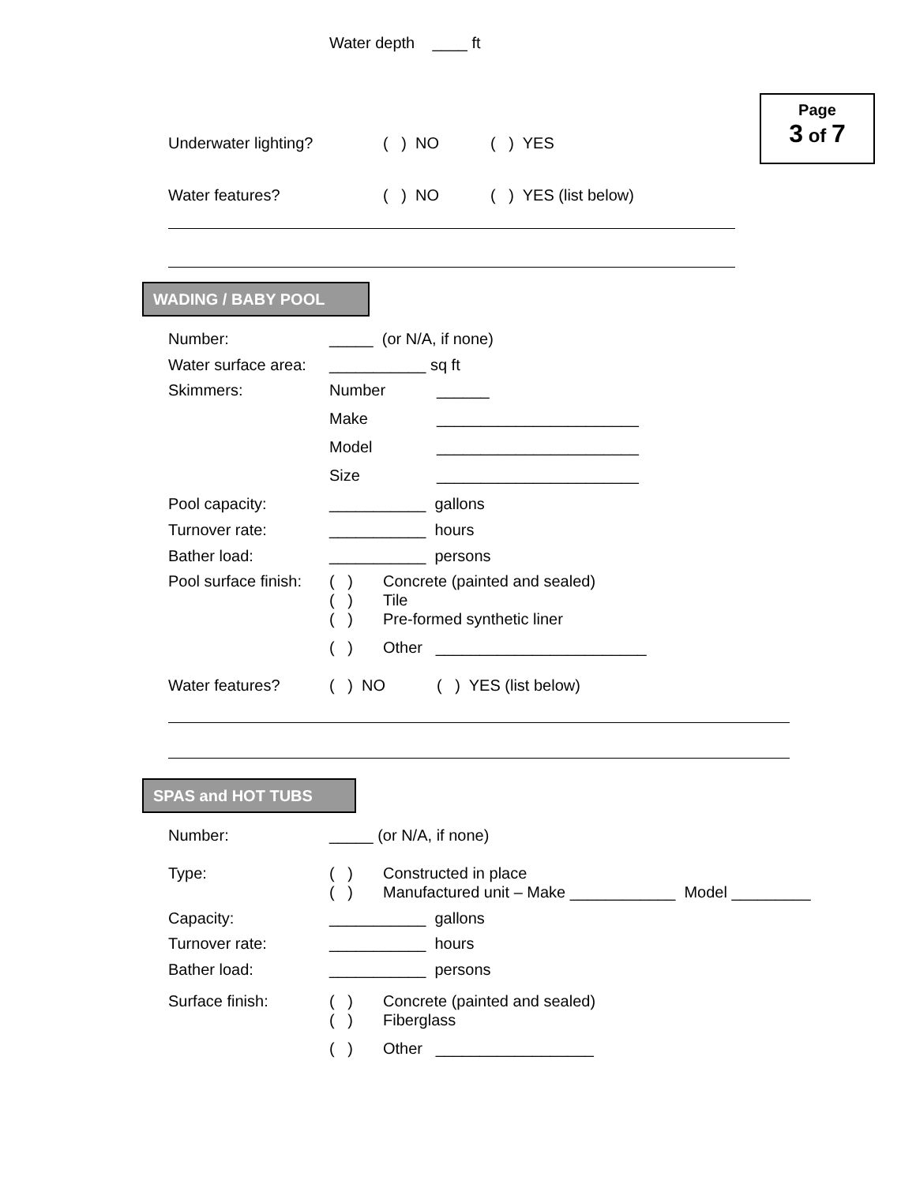Page
3 of 7
Water depth ____ ft
Underwater lighting? ( ) NO ( ) YES
Water features? ( ) NO ( ) YES (list below)
WADING / BABY POOL
Number: _____ (or N/A, if none)
Water surface area: ___________ sq ft
Skimmers: Number ______
Make _______________________
Model _______________________
Size _______________________
Pool capacity: ___________ gallons
Turnover rate: ___________ hours
Bather load: ___________ persons
Pool surface finish: ( ) Concrete (painted and sealed)
( ) Tile
( ) Pre-formed synthetic liner
( ) Other ________________________
Water features? ( ) NO ( ) YES (list below)
SPAS and HOT TUBS
Number: _____ (or N/A, if none)
Type: ( ) Constructed in place
( ) Manufactured unit – Make ____________ Model _________
Capacity: ___________ gallons
Turnover rate: ___________ hours
Bather load: ___________ persons
Surface finish: ( ) Concrete (painted and sealed)
( ) Fiberglass
( ) Other __________________